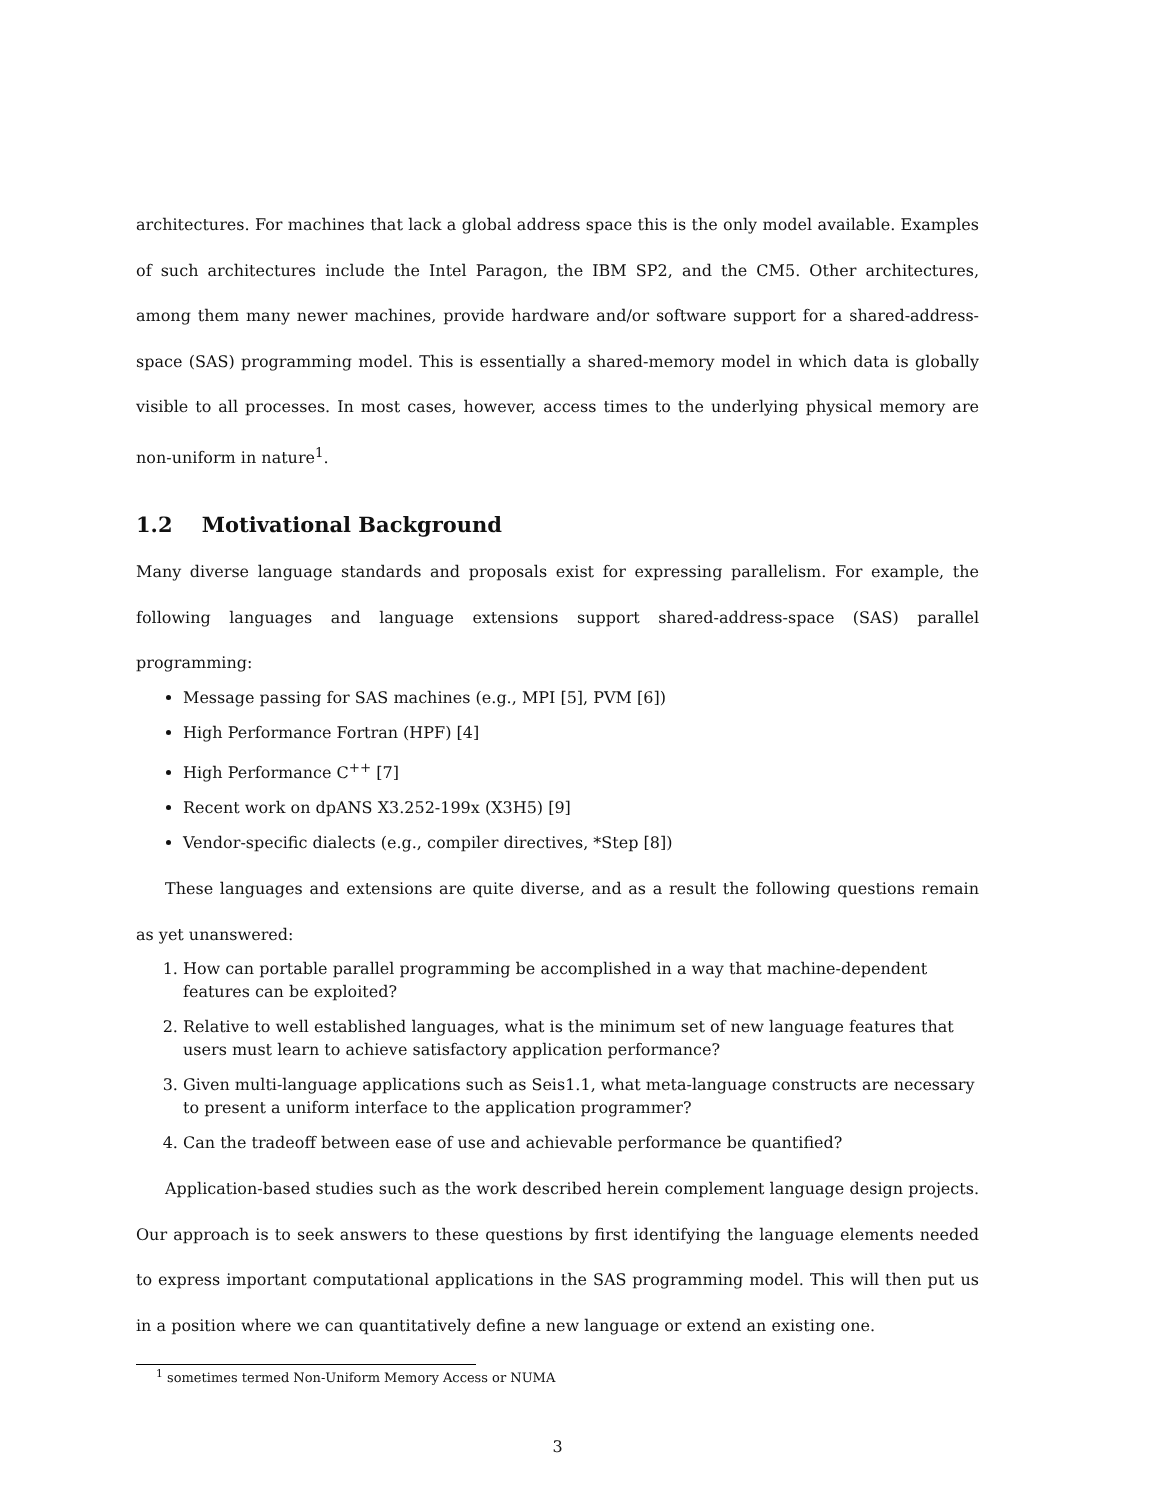architectures. For machines that lack a global address space this is the only model available. Examples of such architectures include the Intel Paragon, the IBM SP2, and the CM5. Other architectures, among them many newer machines, provide hardware and/or software support for a shared-address-space (SAS) programming model. This is essentially a shared-memory model in which data is globally visible to all processes. In most cases, however, access times to the underlying physical memory are non-uniform in nature<sup>1</sup>.
1.2 Motivational Background
Many diverse language standards and proposals exist for expressing parallelism. For example, the following languages and language extensions support shared-address-space (SAS) parallel programming:
Message passing for SAS machines (e.g., MPI [5], PVM [6])
High Performance Fortran (HPF) [4]
High Performance C<sup>++</sup> [7]
Recent work on dpANS X3.252-199x (X3H5) [9]
Vendor-specific dialects (e.g., compiler directives, *Step [8])
These languages and extensions are quite diverse, and as a result the following questions remain as yet unanswered:
1. How can portable parallel programming be accomplished in a way that machine-dependent features can be exploited?
2. Relative to well established languages, what is the minimum set of new language features that users must learn to achieve satisfactory application performance?
3. Given multi-language applications such as Seis1.1, what meta-language constructs are necessary to present a uniform interface to the application programmer?
4. Can the tradeoff between ease of use and achievable performance be quantified?
Application-based studies such as the work described herein complement language design projects. Our approach is to seek answers to these questions by first identifying the language elements needed to express important computational applications in the SAS programming model. This will then put us in a position where we can quantitatively define a new language or extend an existing one.
<sup>1</sup> sometimes termed Non-Uniform Memory Access or NUMA
3